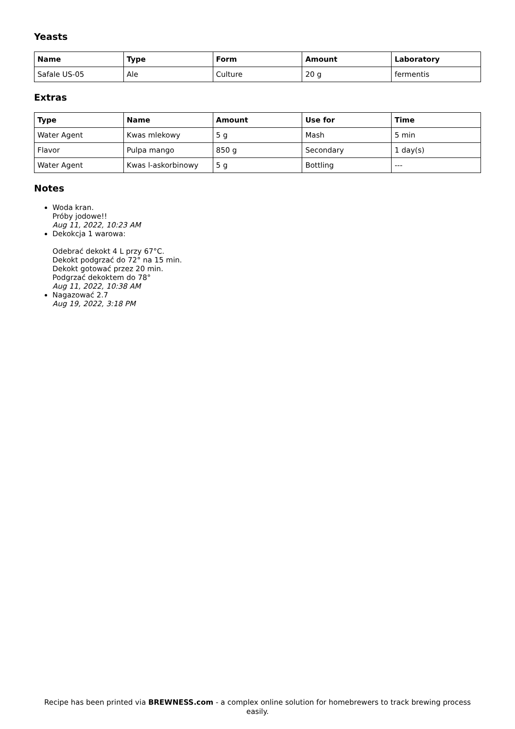Yeasts
| Name | Type | Form | Amount | Laboratory |
| --- | --- | --- | --- | --- |
| Safale US-05 | Ale | Culture | 20 g | fermentis |
Extras
| Type | Name | Amount | Use for | Time |
| --- | --- | --- | --- | --- |
| Water Agent | Kwas mlekowy | 5 g | Mash | 5 min |
| Flavor | Pulpa mango | 850 g | Secondary | 1 day(s) |
| Water Agent | Kwas l-askorbinowy | 5 g | Bottling | --- |
Notes
Woda kran.
Próby jodowe!!
Aug 11, 2022, 10:23 AM
Dekokcja 1 warowa:
Odebrać dekokt 4 L przy 67°C.
Dekokt podgrzać do 72° na 15 min.
Dekokt gotować przez 20 min.
Podgrzać dekoktem do 78°
Aug 11, 2022, 10:38 AM
Nagazować 2.7
Aug 19, 2022, 3:18 PM
Recipe has been printed via BREWNESS.com - a complex online solution for homebrewers to track brewing process easily.